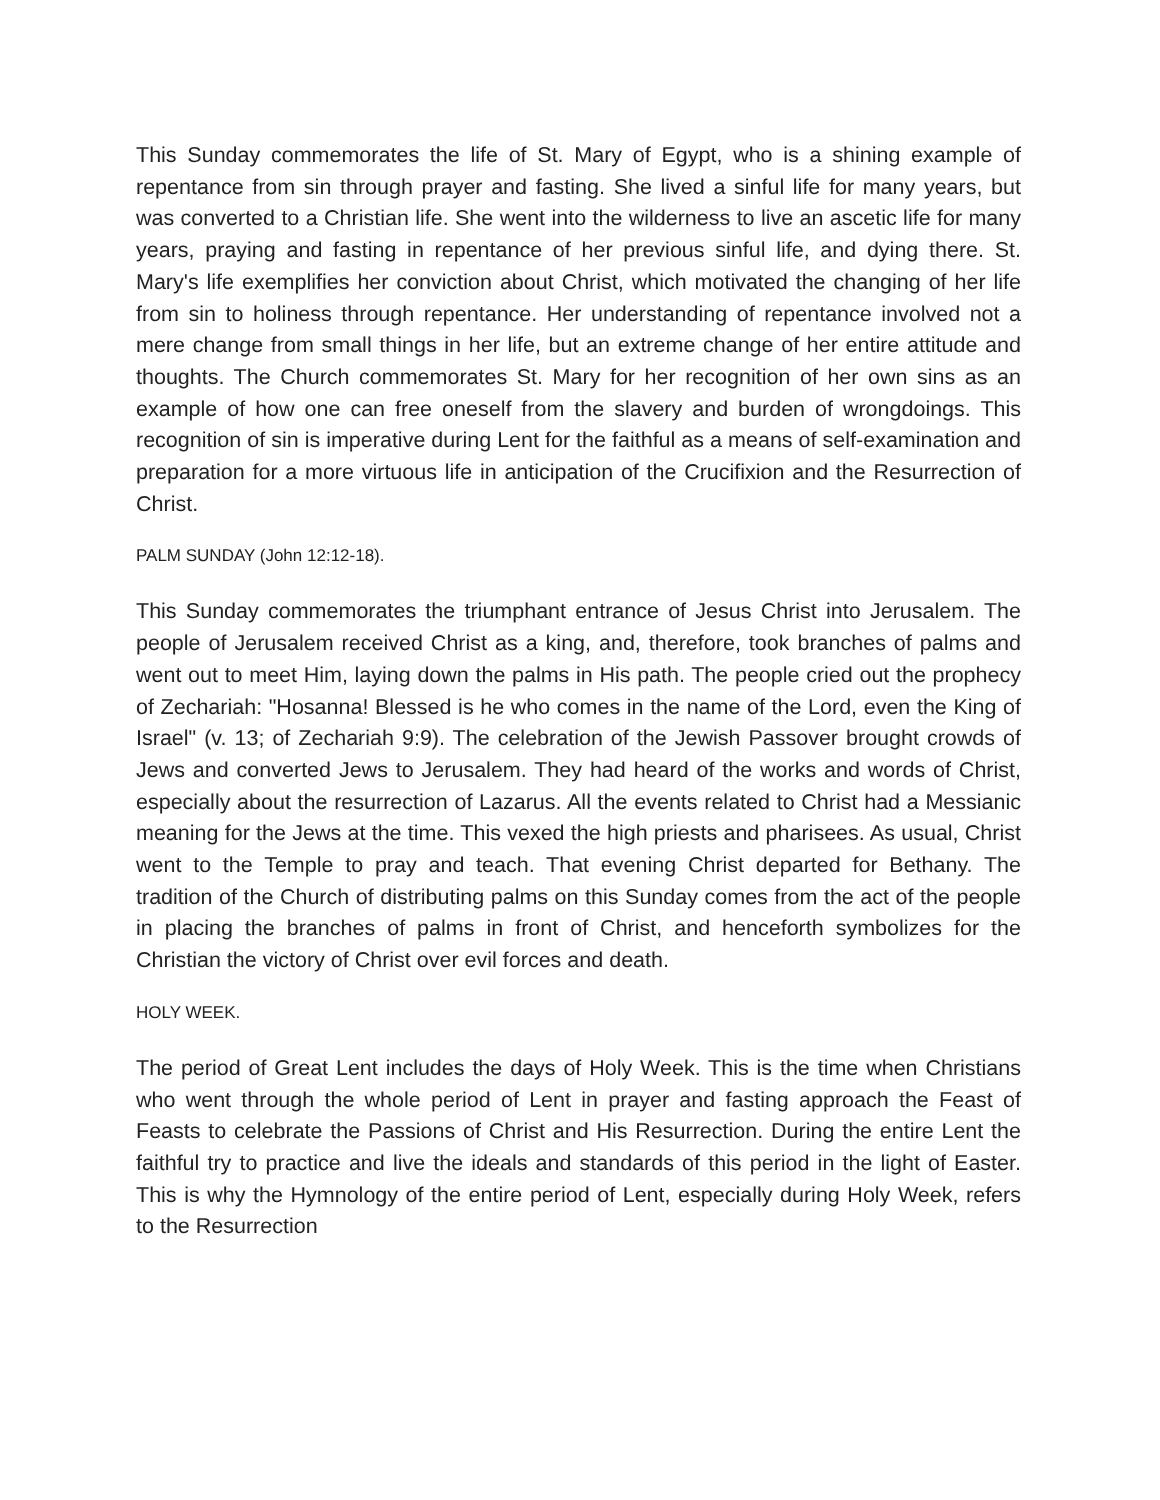This Sunday commemorates the life of St. Mary of Egypt, who is a shining example of repentance from sin through prayer and fasting. She lived a sinful life for many years, but was converted to a Christian life. She went into the wilderness to live an ascetic life for many years, praying and fasting in repentance of her previous sinful life, and dying there. St. Mary's life exemplifies her conviction about Christ, which motivated the changing of her life from sin to holiness through repentance. Her understanding of repentance involved not a mere change from small things in her life, but an extreme change of her entire attitude and thoughts. The Church commemorates St. Mary for her recognition of her own sins as an example of how one can free oneself from the slavery and burden of wrongdoings. This recognition of sin is imperative during Lent for the faithful as a means of self-examination and preparation for a more virtuous life in anticipation of the Crucifixion and the Resurrection of Christ.
PALM SUNDAY (John 12:12-18).
This Sunday commemorates the triumphant entrance of Jesus Christ into Jerusalem. The people of Jerusalem received Christ as a king, and, therefore, took branches of palms and went out to meet Him, laying down the palms in His path. The people cried out the prophecy of Zechariah: "Hosanna! Blessed is he who comes in the name of the Lord, even the King of Israel" (v. 13; of Zechariah 9:9). The celebration of the Jewish Passover brought crowds of Jews and converted Jews to Jerusalem. They had heard of the works and words of Christ, especially about the resurrection of Lazarus. All the events related to Christ had a Messianic meaning for the Jews at the time. This vexed the high priests and pharisees. As usual, Christ went to the Temple to pray and teach. That evening Christ departed for Bethany. The tradition of the Church of distributing palms on this Sunday comes from the act of the people in placing the branches of palms in front of Christ, and henceforth symbolizes for the Christian the victory of Christ over evil forces and death.
HOLY WEEK.
The period of Great Lent includes the days of Holy Week. This is the time when Christians who went through the whole period of Lent in prayer and fasting approach the Feast of Feasts to celebrate the Passions of Christ and His Resurrection. During the entire Lent the faithful try to practice and live the ideals and standards of this period in the light of Easter. This is why the Hymnology of the entire period of Lent, especially during Holy Week, refers to the Resurrection